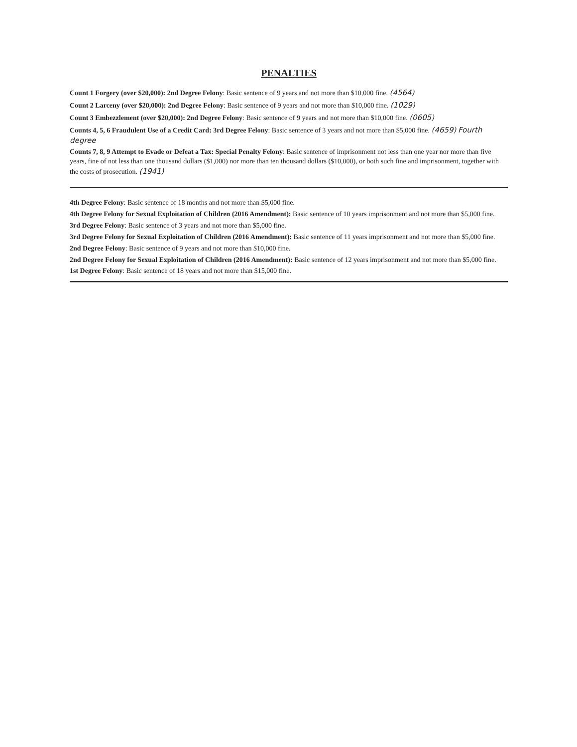PENALTIES
Count 1 Forgery (over $20,000): 2nd Degree Felony: Basic sentence of 9 years and not more than $10,000 fine. (4564)
Count 2 Larceny (over $20,000): 2nd Degree Felony: Basic sentence of 9 years and not more than $10,000 fine. (1029)
Count 3 Embezzlement (over $20,000): 2nd Degree Felony: Basic sentence of 9 years and not more than $10,000 fine. (0605)
Counts 4, 5, 6 Fraudulent Use of a Credit Card: 3rd Degree Felony: Basic sentence of 3 years and not more than $5,000 fine. (4659) Fourth degree
Counts 7, 8, 9 Attempt to Evade or Defeat a Tax: Special Penalty Felony: Basic sentence of imprisonment not less than one year nor more than five years, fine of not less than one thousand dollars ($1,000) nor more than ten thousand dollars ($10,000), or both such fine and imprisonment, together with the costs of prosecution. (1941)
4th Degree Felony: Basic sentence of 18 months and not more than $5,000 fine.
4th Degree Felony for Sexual Exploitation of Children (2016 Amendment): Basic sentence of 10 years imprisonment and not more than $5,000 fine.
3rd Degree Felony: Basic sentence of 3 years and not more than $5,000 fine.
3rd Degree Felony for Sexual Exploitation of Children (2016 Amendment): Basic sentence of 11 years imprisonment and not more than $5,000 fine.
2nd Degree Felony: Basic sentence of 9 years and not more than $10,000 fine.
2nd Degree Felony for Sexual Exploitation of Children (2016 Amendment): Basic sentence of 12 years imprisonment and not more than $5,000 fine.
1st Degree Felony: Basic sentence of 18 years and not more than $15,000 fine.